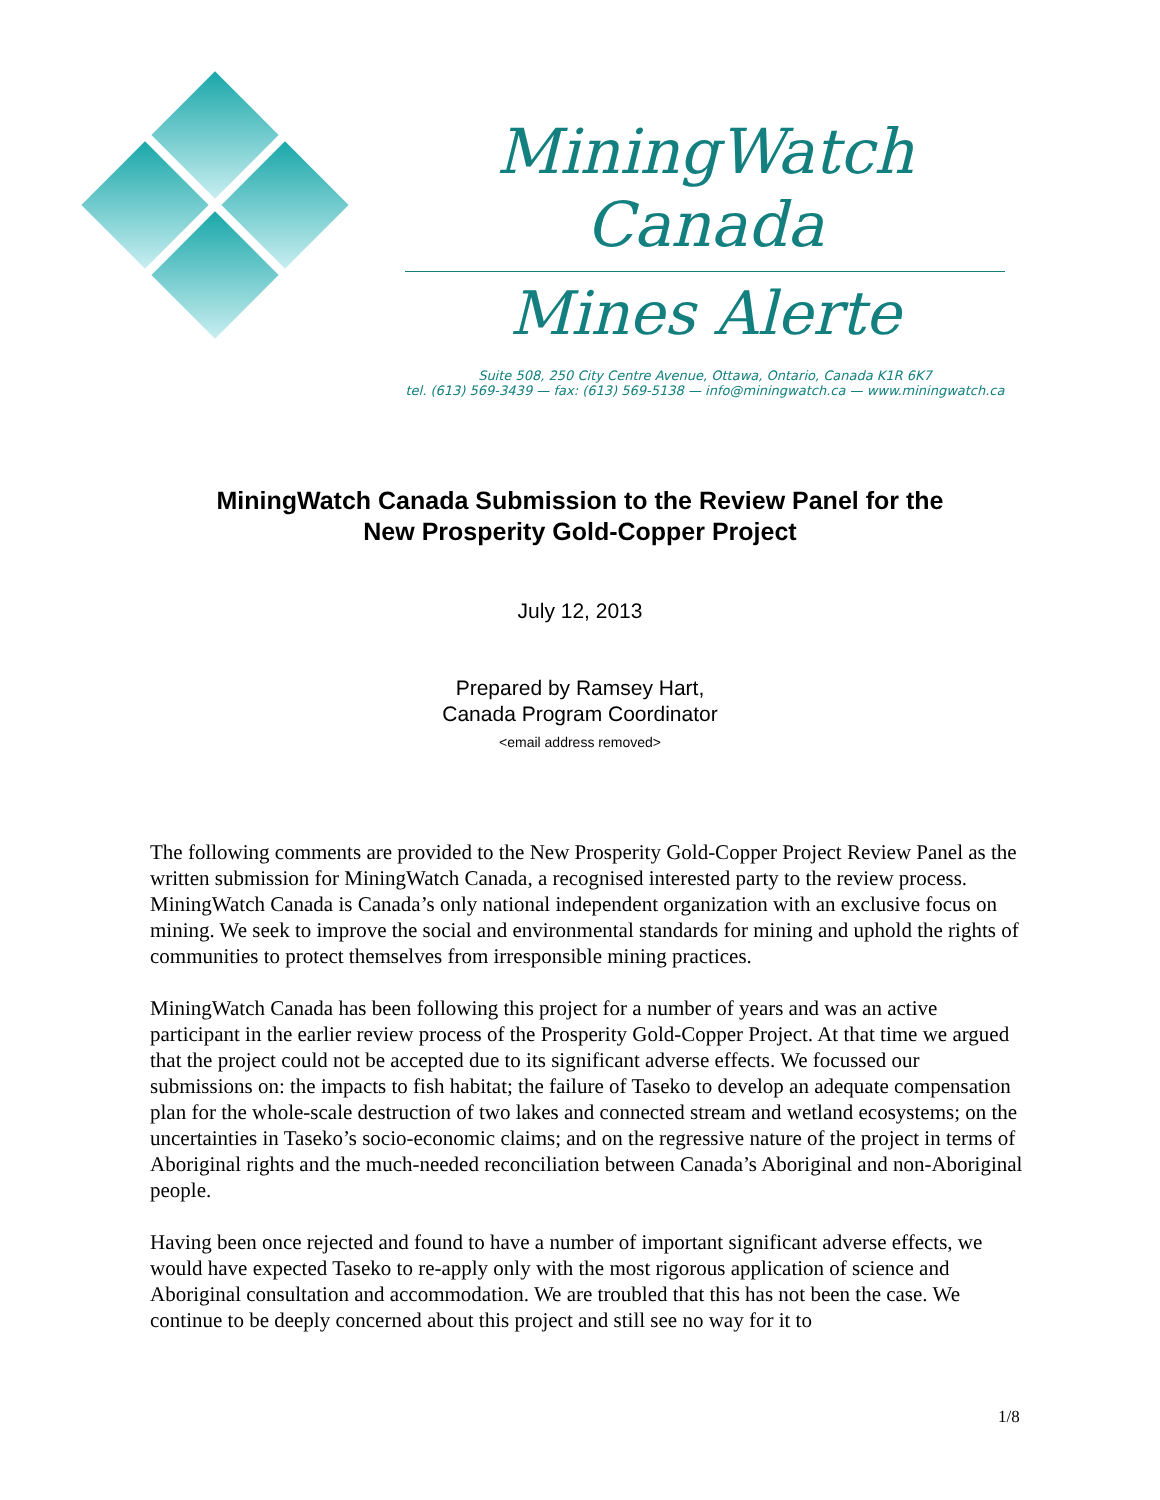MiningWatch Canada
Mines Alerte
Suite 508, 250 City Centre Avenue, Ottawa, Ontario, Canada K1R 6K7
tel. (613) 569-3439 — fax: (613) 569-5138 — info@miningwatch.ca — www.miningwatch.ca
MiningWatch Canada Submission to the Review Panel for the
New Prosperity Gold-Copper Project
July 12, 2013
Prepared by Ramsey Hart,
Canada Program Coordinator
<email address removed>
The following comments are provided to the New Prosperity Gold-Copper Project Review Panel as the written submission for MiningWatch Canada, a recognised interested party to the review process. MiningWatch Canada is Canada’s only national independent organization with an exclusive focus on mining. We seek to improve the social and environmental standards for mining and uphold the rights of communities to protect themselves from irresponsible mining practices.
MiningWatch Canada has been following this project for a number of years and was an active participant in the earlier review process of the Prosperity Gold-Copper Project. At that time we argued that the project could not be accepted due to its significant adverse effects. We focussed our submissions on: the impacts to fish habitat; the failure of Taseko to develop an adequate compensation plan for the whole-scale destruction of two lakes and connected stream and wetland ecosystems; on the uncertainties in Taseko’s socio-economic claims; and on the regressive nature of the project in terms of Aboriginal rights and the much-needed reconciliation between Canada’s Aboriginal and non-Aboriginal people.
Having been once rejected and found to have a number of important significant adverse effects, we would have expected Taseko to re-apply only with the most rigorous application of science and Aboriginal consultation and accommodation. We are troubled that this has not been the case. We continue to be deeply concerned about this project and still see no way for it to
1/8